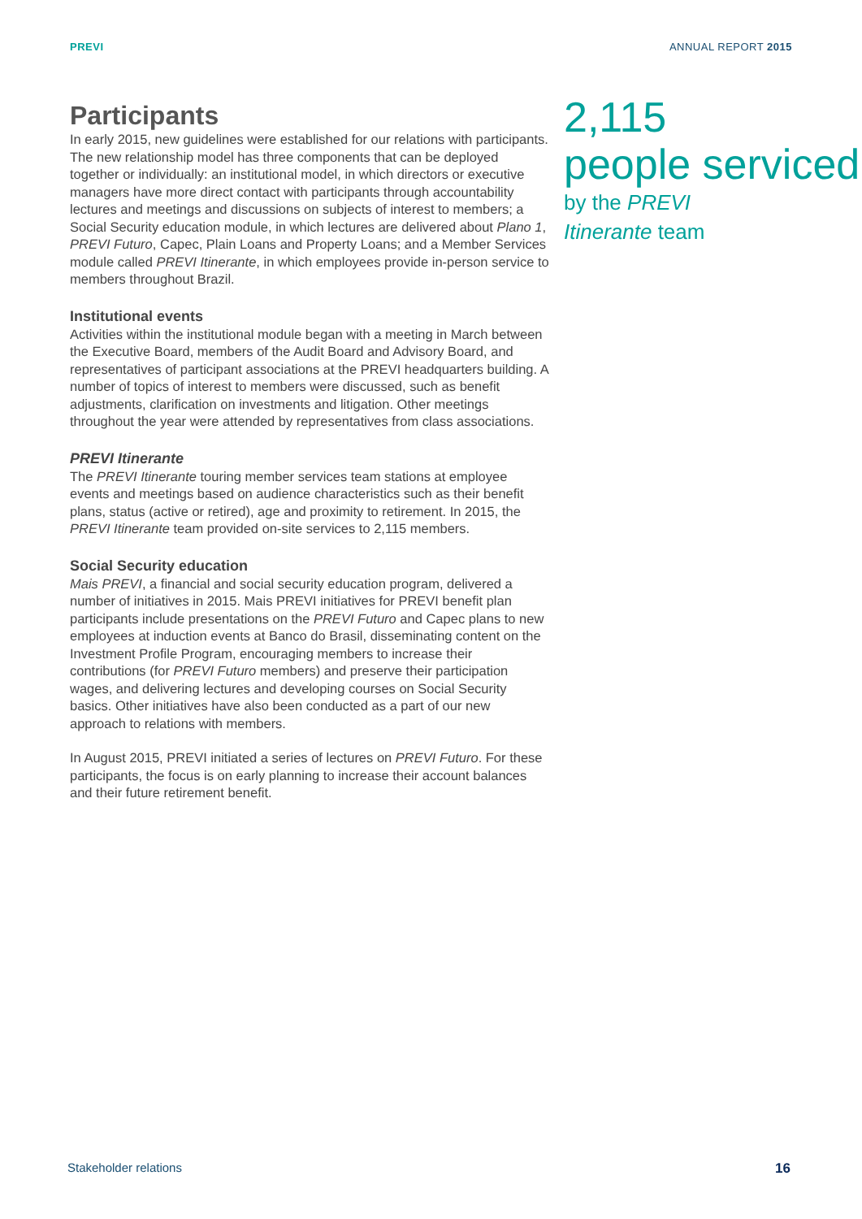PREVI ANNUAL REPORT 2015
Participants
In early 2015, new guidelines were established for our relations with participants. The new relationship model has three components that can be deployed together or individually: an institutional model, in which directors or executive managers have more direct contact with participants through accountability lectures and meetings and discussions on subjects of interest to members; a Social Security education module, in which lectures are delivered about Plano 1, PREVI Futuro, Capec, Plain Loans and Property Loans; and a Member Services module called PREVI Itinerante, in which employees provide in-person service to members throughout Brazil.
Institutional events
Activities within the institutional module began with a meeting in March between the Executive Board, members of the Audit Board and Advisory Board, and representatives of participant associations at the PREVI headquarters building. A number of topics of interest to members were discussed, such as benefit adjustments, clarification on investments and litigation. Other meetings throughout the year were attended by representatives from class associations.
PREVI Itinerante
The PREVI Itinerante touring member services team stations at employee events and meetings based on audience characteristics such as their benefit plans, status (active or retired), age and proximity to retirement. In 2015, the PREVI Itinerante team provided on-site services to 2,115 members.
Social Security education
Mais PREVI, a financial and social security education program, delivered a number of initiatives in 2015. Mais PREVI initiatives for PREVI benefit plan participants include presentations on the PREVI Futuro and Capec plans to new employees at induction events at Banco do Brasil, disseminating content on the Investment Profile Program, encouraging members to increase their contributions (for PREVI Futuro members) and preserve their participation wages, and delivering lectures and developing courses on Social Security basics. Other initiatives have also been conducted as a part of our new approach to relations with members.
In August 2015, PREVI initiated a series of lectures on PREVI Futuro. For these participants, the focus is on early planning to increase their account balances and their future retirement benefit.
2,115
people serviced
by the PREVI
Itinerante team
Stakeholder relations 16